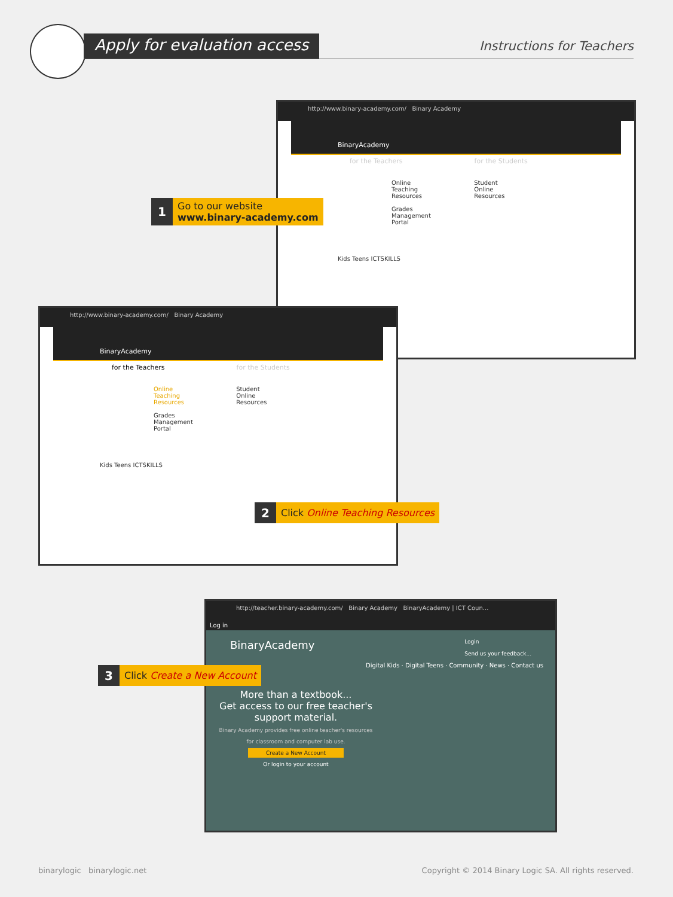Apply for evaluation access
Instructions for Teachers
http://www.binary-academy.com/ Binary Academy
BinaryAcademy
for the Teachers for the Students
Online
Teaching Resources
Grades
Management Portal
Student
Online Resources
Kids Teens ICTSKILLS
1
Go to our website
www.binary-academy.com
http://www.binary-academy.com/ Binary Academy
BinaryAcademy
for the Teachers for the Students
Online
Teaching Resources
Grades
Management Portal
Student
Online Resources
Kids Teens ICTSKILLS
2
Click Online Teaching Resources
http://teacher.binary-academy.com/ Binary Academy BinaryAcademy | ICT Coun...
Log in
BinaryAcademy Login
Send us your feedback...
Digital Kids · Digital Teens · Community · News · Contact us
More than a textbook...
Get access to our free teacher's support material.
Binary Academy provides free online teacher's resources for classroom and computer lab use.
Create a New Account
Or login to your account
3
Click Create a New Account
binarylogic binarylogic.net Copyright © 2014 Binary Logic SA. All rights reserved.